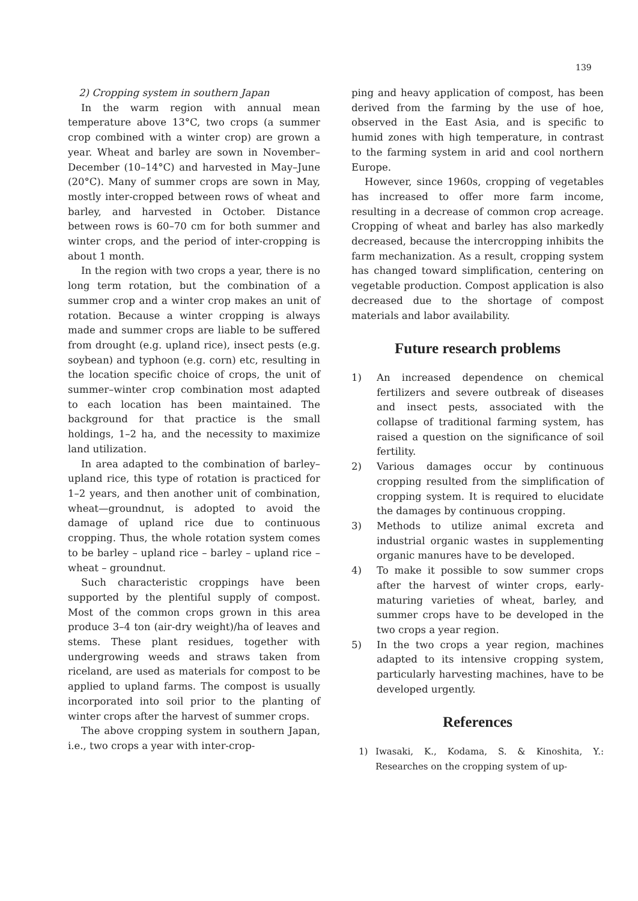139
2) Cropping system in southern Japan
In the warm region with annual mean temperature above 13°C, two crops (a summer crop combined with a winter crop) are grown a year. Wheat and barley are sown in November–December (10–14°C) and harvested in May–June (20°C). Many of summer crops are sown in May, mostly inter-cropped between rows of wheat and barley, and harvested in October. Distance between rows is 60–70 cm for both summer and winter crops, and the period of inter-cropping is about 1 month.
In the region with two crops a year, there is no long term rotation, but the combination of a summer crop and a winter crop makes an unit of rotation. Because a winter cropping is always made and summer crops are liable to be suffered from drought (e.g. upland rice), insect pests (e.g. soybean) and typhoon (e.g. corn) etc, resulting in the location specific choice of crops, the unit of summer–winter crop combination most adapted to each location has been maintained. The background for that practice is the small holdings, 1–2 ha, and the necessity to maximize land utilization.
In area adapted to the combination of barley–upland rice, this type of rotation is practiced for 1–2 years, and then another unit of combination, wheat—groundnut, is adopted to avoid the damage of upland rice due to continuous cropping. Thus, the whole rotation system comes to be barley – upland rice – barley – upland rice – wheat – groundnut.
Such characteristic croppings have been supported by the plentiful supply of compost. Most of the common crops grown in this area produce 3–4 ton (air-dry weight)/ha of leaves and stems. These plant residues, together with undergrowing weeds and straws taken from riceland, are used as materials for compost to be applied to upland farms. The compost is usually incorporated into soil prior to the planting of winter crops after the harvest of summer crops.
The above cropping system in southern Japan, i.e., two crops a year with inter-crop-
ping and heavy application of compost, has been derived from the farming by the use of hoe, observed in the East Asia, and is specific to humid zones with high temperature, in contrast to the farming system in arid and cool northern Europe.
However, since 1960s, cropping of vegetables has increased to offer more farm income, resulting in a decrease of common crop acreage. Cropping of wheat and barley has also markedly decreased, because the intercropping inhibits the farm mechanization. As a result, cropping system has changed toward simplification, centering on vegetable production. Compost application is also decreased due to the shortage of compost materials and labor availability.
Future research problems
1) An increased dependence on chemical fertilizers and severe outbreak of diseases and insect pests, associated with the collapse of traditional farming system, has raised a question on the significance of soil fertility.
2) Various damages occur by continuous cropping resulted from the simplification of cropping system. It is required to elucidate the damages by continuous cropping.
3) Methods to utilize animal excreta and industrial organic wastes in supplementing organic manures have to be developed.
4) To make it possible to sow summer crops after the harvest of winter crops, early-maturing varieties of wheat, barley, and summer crops have to be developed in the two crops a year region.
5) In the two crops a year region, machines adapted to its intensive cropping system, particularly harvesting machines, have to be developed urgently.
References
1) Iwasaki, K., Kodama, S. & Kinoshita, Y.: Researches on the cropping system of up-